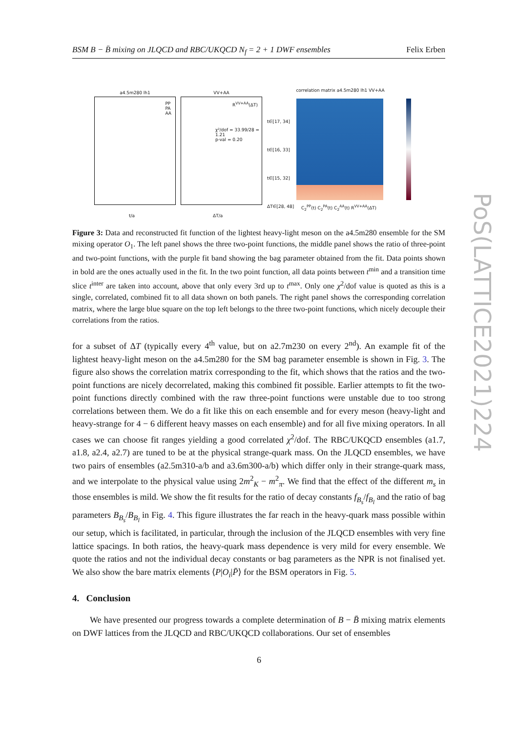BSM B − B̄ mixing on JLQCD and RBC/UKQCD N<sub>f</sub> = 2 + 1 DWF ensembles Felix Erben
a4.5m280 lh1
PP
PA
AA
t/a
VV+AA
R<sup>VV+AA</sup>(ΔT)
χ²/dof = 33.99/28 = 1.21
p-val = 0.20
ΔT/a
correlation matrix a4.5m280 lh1 VV+AA
t∈[17, 34]
t∈[16, 33]
t∈[15, 32]
ΔT∈[28, 48]
C<sub>2</sub><sup>PP</sup>(t) C<sub>2</sub><sup>PA</sup>(t) C<sub>2</sub><sup>AA</sup>(t) R<sup>VV+AA</sup>(ΔT)
Figure 3: Data and reconstructed fit function of the lightest heavy-light meson on the a4.5m280 ensemble for the SM mixing operator O<sub>1</sub>. The left panel shows the three two-point functions, the middle panel shows the ratio of three-point and two-point functions, with the purple fit band showing the bag parameter obtained from the fit. Data points shown in bold are the ones actually used in the fit. In the two point function, all data points between t<sup>min</sup> and a transition time slice t<sup>inter</sup> are taken into account, above that only every 3rd up to t<sup>max</sup>. Only one χ<sup>2</sup>/dof value is quoted as this is a single, correlated, combined fit to all data shown on both panels. The right panel shows the corresponding correlation matrix, where the large blue square on the top left belongs to the three two-point functions, which nicely decouple their correlations from the ratios.
for a subset of ΔT (typically every 4<sup>th</sup> value, but on a2.7m230 on every 2<sup>nd</sup>). An example fit of the lightest heavy-light meson on the a4.5m280 for the SM bag parameter ensemble is shown in Fig. 3. The figure also shows the correlation matrix corresponding to the fit, which shows that the ratios and the two-point functions are nicely decorrelated, making this combined fit possible. Earlier attempts to fit the two-point functions directly combined with the raw three-point functions were unstable due to too strong correlations between them. We do a fit like this on each ensemble and for every meson (heavy-light and heavy-strange for 4 − 6 different heavy masses on each ensemble) and for all five mixing operators. In all cases we can choose fit ranges yielding a good correlated χ<sup>2</sup>/dof. The RBC/UKQCD ensembles (a1.7, a1.8, a2.4, a2.7) are tuned to be at the physical strange-quark mass. On the JLQCD ensembles, we have two pairs of ensembles (a2.5m310-a/b and a3.6m300-a/b) which differ only in their strange-quark mass, and we interpolate to the physical value using 2m<sup>2</sup><sub>K</sub> − m<sup>2</sup><sub>π</sub>. We find that the effect of the different m<sub>s</sub> in those ensembles is mild. We show the fit results for the ratio of decay constants f<sub>B<sub>s</sub></sub>/f<sub>B<sub>l</sub></sub> and the ratio of bag parameters B<sub>B<sub>s</sub></sub>/B<sub>B<sub>l</sub></sub> in Fig. 4. This figure illustrates the far reach in the heavy-quark mass possible within our setup, which is facilitated, in particular, through the inclusion of the JLQCD ensembles with very fine lattice spacings. In both ratios, the heavy-quark mass dependence is very mild for every ensemble. We quote the ratios and not the individual decay constants or bag parameters as the NPR is not finalised yet. We also show the bare matrix elements ⟨P|O<sub>i</sub>|P̄⟩ for the BSM operators in Fig. 5.
4. Conclusion
We have presented our progress towards a complete determination of B − B̄ mixing matrix elements on DWF lattices from the JLQCD and RBC/UKQCD collaborations. Our set of ensembles
PoS(LATTICE2021)224
6